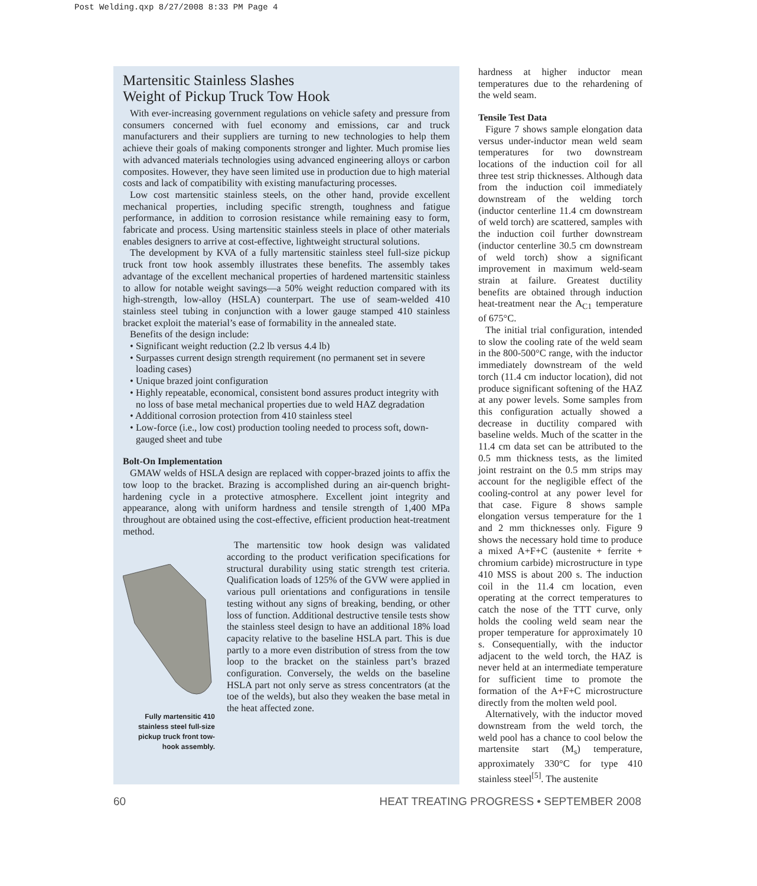Post Welding.qxp 8/27/2008 8:33 PM Page 4
Martensitic Stainless Slashes
Weight of Pickup Truck Tow Hook
With ever-increasing government regulations on vehicle safety and pressure from consumers concerned with fuel economy and emissions, car and truck manufacturers and their suppliers are turning to new technologies to help them achieve their goals of making components stronger and lighter. Much promise lies with advanced materials technologies using advanced engineering alloys or carbon composites. However, they have seen limited use in production due to high material costs and lack of compatibility with existing manufacturing processes.
Low cost martensitic stainless steels, on the other hand, provide excellent mechanical properties, including specific strength, toughness and fatigue performance, in addition to corrosion resistance while remaining easy to form, fabricate and process. Using martensitic stainless steels in place of other materials enables designers to arrive at cost-effective, lightweight structural solutions.
The development by KVA of a fully martensitic stainless steel full-size pickup truck front tow hook assembly illustrates these benefits. The assembly takes advantage of the excellent mechanical properties of hardened martensitic stainless to allow for notable weight savings—a 50% weight reduction compared with its high-strength, low-alloy (HSLA) counterpart. The use of seam-welded 410 stainless steel tubing in conjunction with a lower gauge stamped 410 stainless bracket exploit the material’s ease of formability in the annealed state.
Benefits of the design include:
• Significant weight reduction (2.2 lb versus 4.4 lb)
• Surpasses current design strength requirement (no permanent set in severe loading cases)
• Unique brazed joint configuration
• Highly repeatable, economical, consistent bond assures product integrity with no loss of base metal mechanical properties due to weld HAZ degradation
• Additional corrosion protection from 410 stainless steel
• Low-force (i.e., low cost) production tooling needed to process soft, down-gauged sheet and tube
Bolt-On Implementation
GMAW welds of HSLA design are replaced with copper-brazed joints to affix the tow loop to the bracket. Brazing is accomplished during an air-quench bright-hardening cycle in a protective atmosphere. Excellent joint integrity and appearance, along with uniform hardness and tensile strength of 1,400 MPa throughout are obtained using the cost-effective, efficient production heat-treatment method.
Fully martensitic 410 stainless steel full-size pickup truck front tow-hook assembly.
The martensitic tow hook design was validated according to the product verification specifications for structural durability using static strength test criteria. Qualification loads of 125% of the GVW were applied in various pull orientations and configurations in tensile testing without any signs of breaking, bending, or other loss of function. Additional destructive tensile tests show the stainless steel design to have an additional 18% load capacity relative to the baseline HSLA part. This is due partly to a more even distribution of stress from the tow loop to the bracket on the stainless part’s brazed configuration. Conversely, the welds on the baseline HSLA part not only serve as stress concentrators (at the toe of the welds), but also they weaken the base metal in the heat affected zone.
hardness at higher inductor mean temperatures due to the rehardening of the weld seam.
Tensile Test Data
Figure 7 shows sample elongation data versus under-inductor mean weld seam temperatures for two downstream locations of the induction coil for all three test strip thicknesses. Although data from the induction coil immediately downstream of the welding torch (inductor centerline 11.4 cm downstream of weld torch) are scattered, samples with the induction coil further downstream (inductor centerline 30.5 cm downstream of weld torch) show a significant improvement in maximum weld-seam strain at failure. Greatest ductility benefits are obtained through induction heat-treatment near the A<sub>C1</sub> temperature of 675°C.
The initial trial configuration, intended to slow the cooling rate of the weld seam in the 800-500°C range, with the inductor immediately downstream of the weld torch (11.4 cm inductor location), did not produce significant softening of the HAZ at any power levels. Some samples from this configuration actually showed a decrease in ductility compared with baseline welds. Much of the scatter in the 11.4 cm data set can be attributed to the 0.5 mm thickness tests, as the limited joint restraint on the 0.5 mm strips may account for the negligible effect of the cooling-control at any power level for that case. Figure 8 shows sample elongation versus temperature for the 1 and 2 mm thicknesses only. Figure 9 shows the necessary hold time to produce a mixed A+F+C (austenite + ferrite + chromium carbide) microstructure in type 410 MSS is about 200 s. The induction coil in the 11.4 cm location, even operating at the correct temperatures to catch the nose of the TTT curve, only holds the cooling weld seam near the proper temperature for approximately 10 s. Consequentially, with the inductor adjacent to the weld torch, the HAZ is never held at an intermediate temperature for sufficient time to promote the formation of the A+F+C microstructure directly from the molten weld pool.
Alternatively, with the inductor moved downstream from the weld torch, the weld pool has a chance to cool below the martensite start (M<sub>s</sub>) temperature, approximately 330°C for type 410 stainless steel<sup>[5]</sup>. The austenite
60 HEAT TREATING PROGRESS • SEPTEMBER 2008